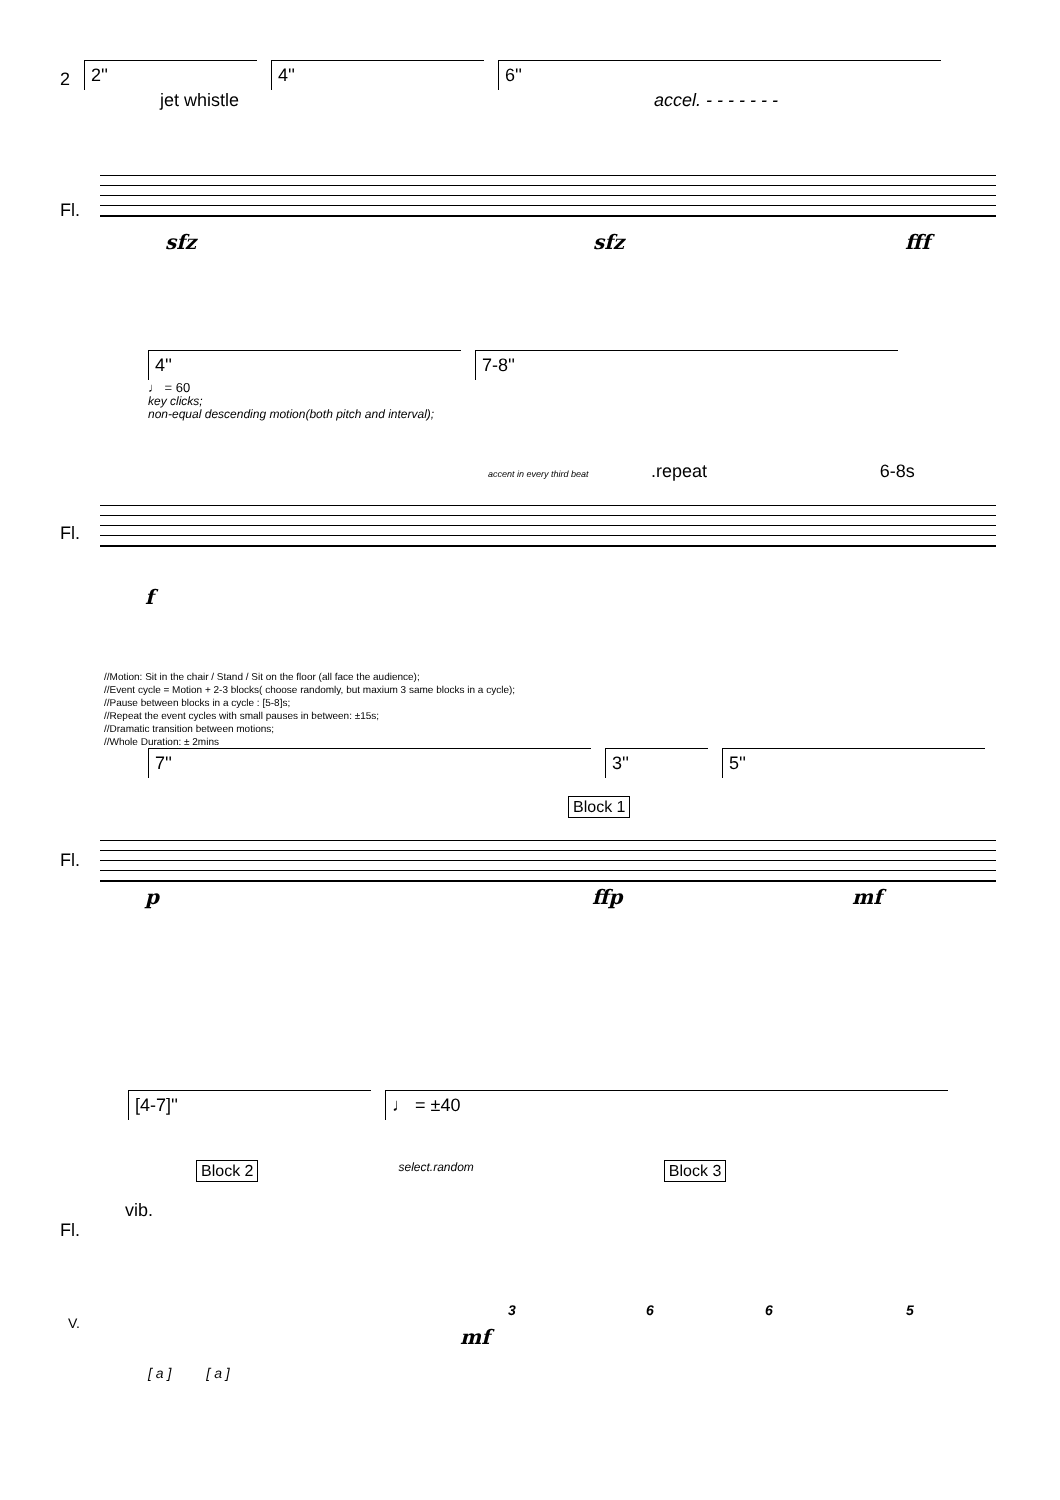2 2'' 4'' 6''
jet whistle accel. - - - - - - -
Fl.
sfz sfz fff
4'' 7-8''
♩ = 60
key clicks;
non-equal descending motion(both pitch and interval);
accent in every third beat .repeat 6-8s
Fl.
f
//Motion: Sit in the chair / Stand / Sit on the floor (all face the audience);
//Event cycle = Motion + 2-3 blocks( choose randomly, but maxium 3 same blocks in a cycle);
//Pause between blocks in a cycle : [5-8]s;
//Repeat the event cycles with small pauses in between: ±15s;
//Dramatic transition between motions;
//Whole Duration: ± 2mins
7'' 3'' 5''
Block 1
Fl.
p ffp mf
[4-7]'' ♩ = ±40
Block 2 select.random Block 3
vib.
Fl.
V.
3 6 6 5
mf
[ a ] [ a ]